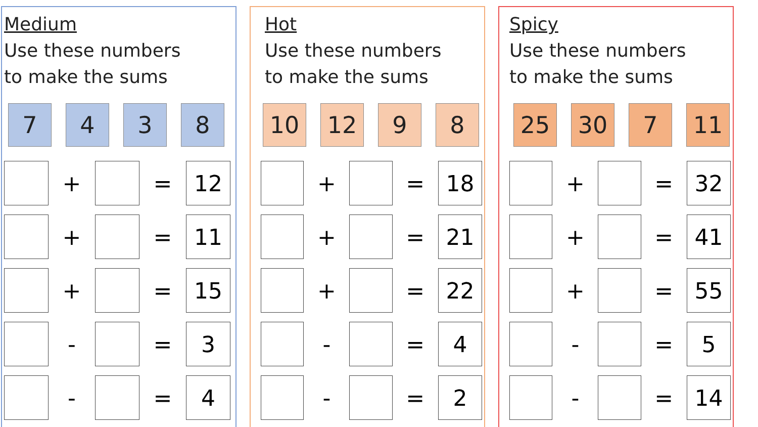Medium
Use these numbers
to make the sums
7 4 3 8
| | + | | = | 12 |
| | + | | = | 11 |
| | + | | = | 15 |
| | - | | = | 3 |
| | - | | = | 4 |
Hot
Use these numbers
to make the sums
10 12 9 8
| | + | | = | 18 |
| | + | | = | 21 |
| | + | | = | 22 |
| | - | | = | 4 |
| | - | | = | 2 |
Spicy
Use these numbers
to make the sums
25 30 7 11
| | + | | = | 32 |
| | + | | = | 41 |
| | + | | = | 55 |
| | - | | = | 5 |
| | - | | = | 14 |